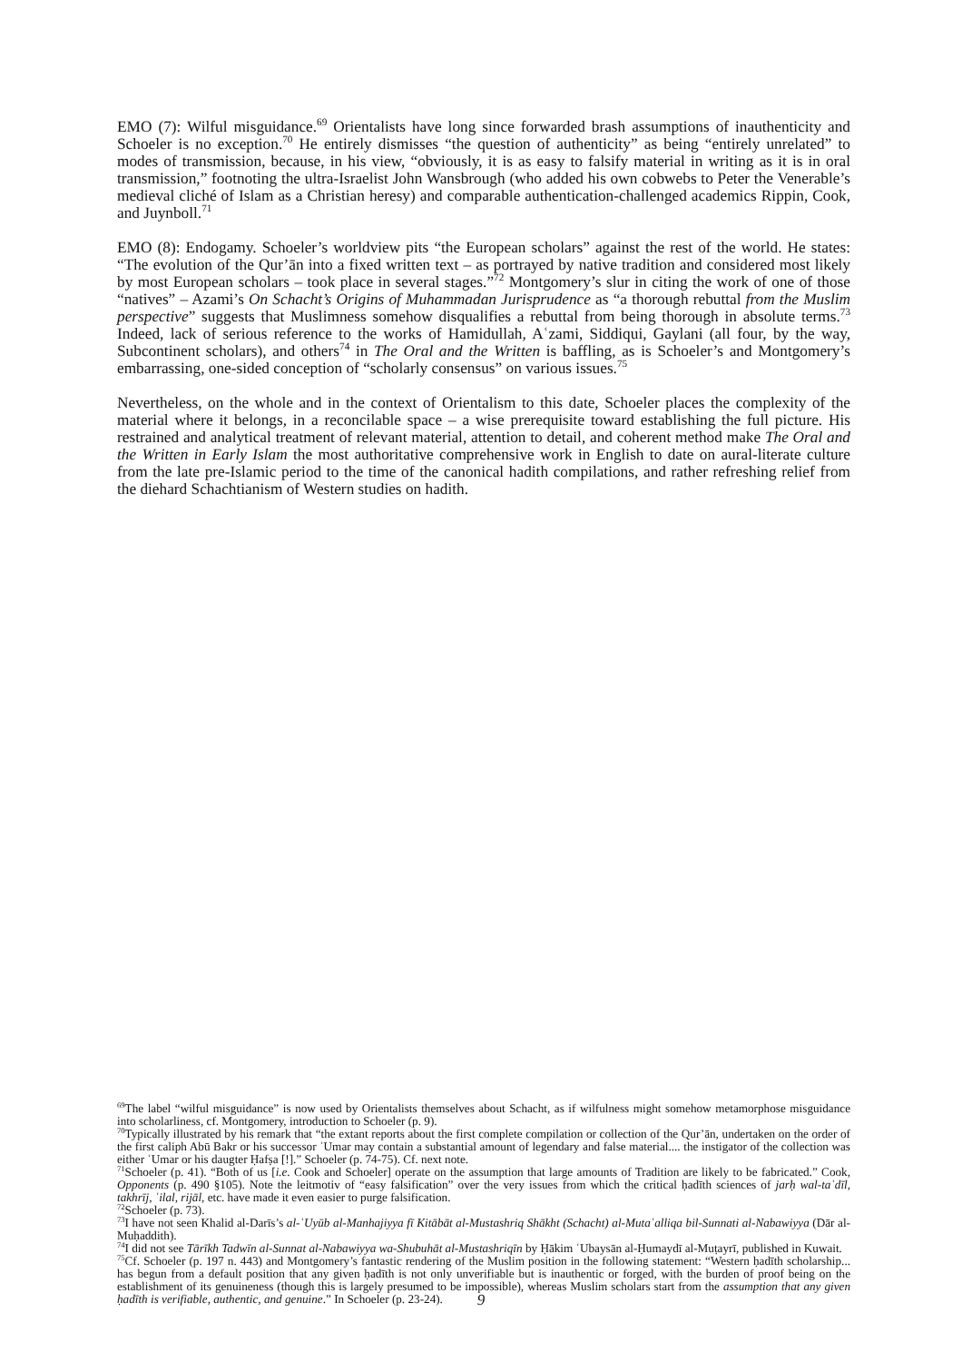EMO (7): Wilful misguidance.<sup>69</sup> Orientalists have long since forwarded brash assumptions of inauthenticity and Schoeler is no exception.<sup>70</sup> He entirely dismisses “the question of authenticity” as being “entirely unrelated” to modes of transmission, because, in his view, “obviously, it is as easy to falsify material in writing as it is in oral transmission,” footnoting the ultra-Israelist John Wansbrough (who added his own cobwebs to Peter the Venerable’s medieval cliché of Islam as a Christian heresy) and comparable authentication-challenged academics Rippin, Cook, and Juynboll.<sup>71</sup>
EMO (8): Endogamy. Schoeler’s worldview pits “the European scholars” against the rest of the world. He states: “The evolution of the Qur’ān into a fixed written text – as portrayed by native tradition and considered most likely by most European scholars – took place in several stages.”<sup>72</sup> Montgomery’s slur in citing the work of one of those “natives” – Azami’s On Schacht’s Origins of Muhammadan Jurisprudence as “a thorough rebuttal from the Muslim perspective” suggests that Muslimness somehow disqualifies a rebuttal from being thorough in absolute terms.<sup>73</sup> Indeed, lack of serious reference to the works of Hamidullah, Aʿzami, Siddiqui, Gaylani (all four, by the way, Subcontinent scholars), and others<sup>74</sup> in The Oral and the Written is baffling, as is Schoeler’s and Montgomery’s embarrassing, one-sided conception of “scholarly consensus” on various issues.<sup>75</sup>
Nevertheless, on the whole and in the context of Orientalism to this date, Schoeler places the complexity of the material where it belongs, in a reconcilable space – a wise prerequisite toward establishing the full picture. His restrained and analytical treatment of relevant material, attention to detail, and coherent method make The Oral and the Written in Early Islam the most authoritative comprehensive work in English to date on aural-literate culture from the late pre-Islamic period to the time of the canonical hadith compilations, and rather refreshing relief from the diehard Schachtianism of Western studies on hadith.
<sup>69</sup> The label “wilful misguidance” is now used by Orientalists themselves about Schacht, as if wilfulness might somehow metamorphose misguidance into scholarliness, cf. Montgomery, introduction to Schoeler (p. 9).
<sup>70</sup> Typically illustrated by his remark that “the extant reports about the first complete compilation or collection of the Qur’ān, undertaken on the order of the first caliph Abū Bakr or his successor ʿUmar may contain a substantial amount of legendary and false material.... the instigator of the collection was either ʿUmar or his daugter Ḥafṣa [!].” Schoeler (p. 74-75). Cf. next note.
<sup>71</sup> Schoeler (p. 41). “Both of us [i.e. Cook and Schoeler] operate on the assumption that large amounts of Tradition are likely to be fabricated.” Cook, Opponents (p. 490 §105). Note the leitmotiv of “easy falsification” over the very issues from which the critical ḥadīth sciences of jarḥ wal-taʿdīl, takhrīj, ʿilal, rijāl, etc. have made it even easier to purge falsification.
<sup>72</sup> Schoeler (p. 73).
<sup>73</sup>I have not seen Khalid al-Darīs’s al-ʿUyūb al-Manhajiyya fī Kitābāt al-Mustashriq Shākht (Schacht) al-Mutaʿalliqa bil-Sunnati al-Nabawiyya (Dār al-Muḥaddith).
<sup>74</sup>I did not see Tārīkh Tadwīn al-Sunnat al-Nabawiyya wa-Shubuhāt al-Mustashriqīn by Ḥākim ʿUbaysān al-Ḥumaydī al-Muṭayrī, published in Kuwait.
<sup>75</sup> Cf. Schoeler (p. 197 n. 443) and Montgomery’s fantastic rendering of the Muslim position in the following statement: “Western ḥadīth scholarship... has begun from a default position that any given ḥadīth is not only unverifiable but is inauthentic or forged, with the burden of proof being on the establishment of its genuineness (though this is largely presumed to be impossible), whereas Muslim scholars start from the assumption that any given ḥadīth is verifiable, authentic, and genuine.” In Schoeler (p. 23-24).
9